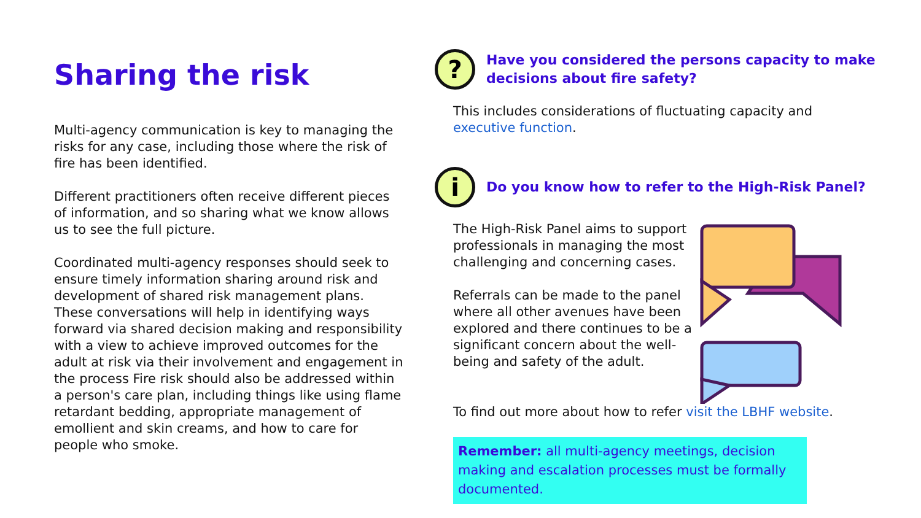Sharing the risk
Multi-agency communication is key to managing the risks for any case, including those where the risk of fire has been identified.
Different practitioners often receive different pieces of information, and so sharing what we know allows us to see the full picture.
Coordinated multi-agency responses should seek to ensure timely information sharing around risk and development of shared risk management plans. These conversations will help in identifying ways forward via shared decision making and responsibility with a view to achieve improved outcomes for the adult at risk via their involvement and engagement in the process Fire risk should also be addressed within a person's care plan, including things like using flame retardant bedding, appropriate management of emollient and skin creams, and how to care for people who smoke.
?
Have you considered the persons capacity to make decisions about fire safety?
This includes considerations of fluctuating capacity and executive function.
i
Do you know how to refer to the High-Risk Panel?
The High-Risk Panel aims to support professionals in managing the most challenging and concerning cases.
Referrals can be made to the panel where all other avenues have been explored and there continues to be a significant concern about the well-being and safety of the adult.
To find out more about how to refer visit the LBHF website.
Remember: all multi-agency meetings, decision making and escalation processes must be formally documented.